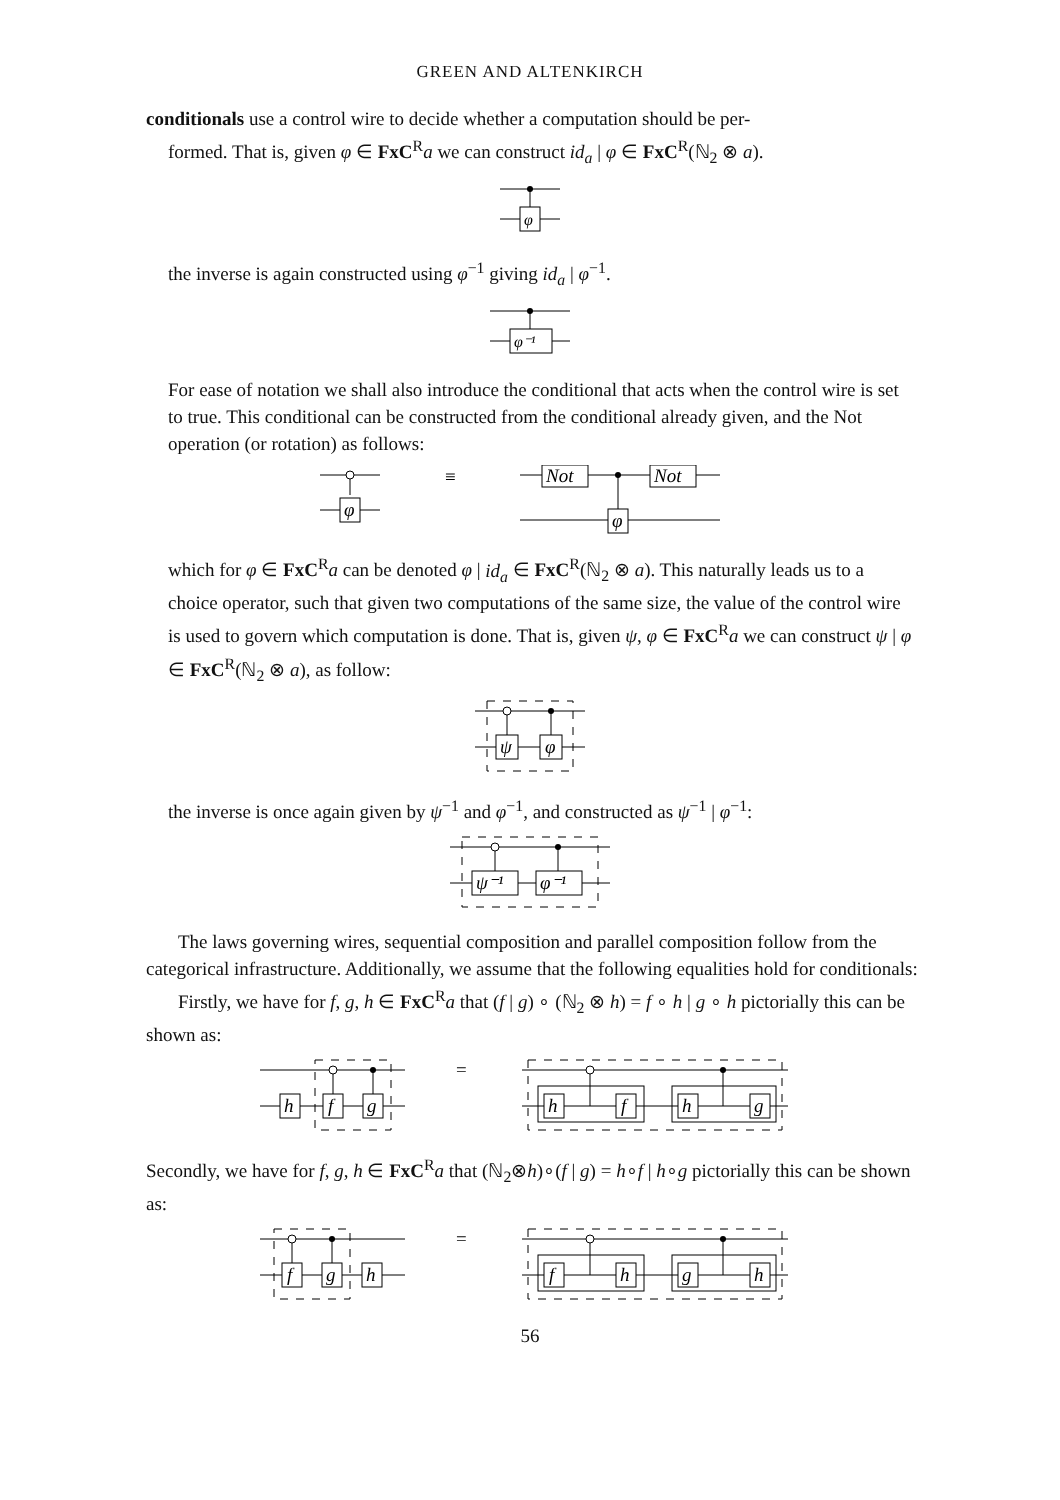GREEN AND ALTENKIRCH
conditionals use a control wire to decide whether a computation should be per-
formed. That is, given φ ∈ FxC<sup>R</sup>a we can construct id<sub>a</sub> | φ ∈ FxC<sup>R</sup>(ℕ<sub>2</sub> ⊗ a).
φ
the inverse is again constructed using φ<sup>−1</sup> giving id<sub>a</sub> | φ<sup>−1</sup>.
φ⁻¹
For ease of notation we shall also introduce the conditional that acts when the control wire is set to true. This conditional can be constructed from the conditional already given, and the Not operation (or rotation) as follows:
φ
≡
Not
Not
φ
which for φ ∈ FxC<sup>R</sup>a can be denoted φ | id<sub>a</sub> ∈ FxC<sup>R</sup>(ℕ<sub>2</sub> ⊗ a). This naturally leads us to a choice operator, such that given two computations of the same size, the value of the control wire is used to govern which computation is done. That is, given ψ, φ ∈ FxC<sup>R</sup>a we can construct ψ | φ ∈ FxC<sup>R</sup>(ℕ<sub>2</sub> ⊗ a), as follow:
ψ
φ
the inverse is once again given by ψ<sup>−1</sup> and φ<sup>−1</sup>, and constructed as ψ<sup>−1</sup> | φ<sup>−1</sup>:
ψ⁻¹
φ⁻¹
The laws governing wires, sequential composition and parallel composition follow from the categorical infrastructure. Additionally, we assume that the following equalities hold for conditionals:
Firstly, we have for f, g, h ∈ FxC<sup>R</sup>a that (f | g) ∘ (ℕ<sub>2</sub> ⊗ h) = f ∘ h | g ∘ h pictorially this can be shown as:
h
f
g
=
h
f
h
g
Secondly, we have for f, g, h ∈ FxC<sup>R</sup>a that (ℕ<sub>2</sub>⊗h)∘(f | g) = h∘f | h∘g pictorially this can be shown as:
f
g
h
=
f
h
g
h
56